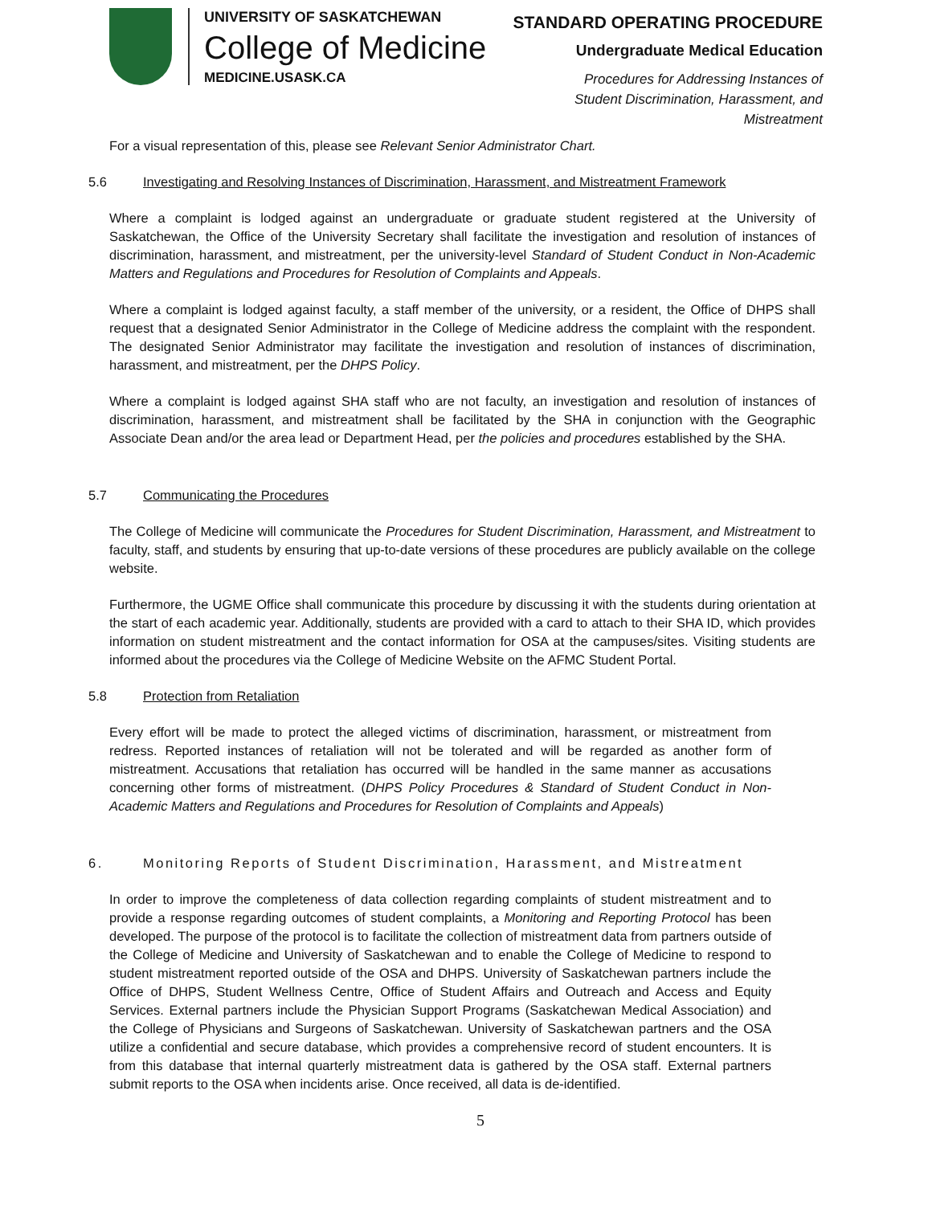UNIVERSITY OF SASKATCHEWAN
College of Medicine
MEDICINE.USASK.CA
STANDARD OPERATING PROCEDURE
Undergraduate Medical Education
Procedures for Addressing Instances of
Student Discrimination, Harassment, and
Mistreatment
For a visual representation of this, please see Relevant Senior Administrator Chart.
5.6 Investigating and Resolving Instances of Discrimination, Harassment, and Mistreatment Framework
Where a complaint is lodged against an undergraduate or graduate student registered at the University of Saskatchewan, the Office of the University Secretary shall facilitate the investigation and resolution of instances of discrimination, harassment, and mistreatment, per the university-level Standard of Student Conduct in Non-Academic Matters and Regulations and Procedures for Resolution of Complaints and Appeals.
Where a complaint is lodged against faculty, a staff member of the university, or a resident, the Office of DHPS shall request that a designated Senior Administrator in the College of Medicine address the complaint with the respondent. The designated Senior Administrator may facilitate the investigation and resolution of instances of discrimination, harassment, and mistreatment, per the DHPS Policy.
Where a complaint is lodged against SHA staff who are not faculty, an investigation and resolution of instances of discrimination, harassment, and mistreatment shall be facilitated by the SHA in conjunction with the Geographic Associate Dean and/or the area lead or Department Head, per the policies and procedures established by the SHA.
5.7 Communicating the Procedures
The College of Medicine will communicate the Procedures for Student Discrimination, Harassment, and Mistreatment to faculty, staff, and students by ensuring that up-to-date versions of these procedures are publicly available on the college website.
Furthermore, the UGME Office shall communicate this procedure by discussing it with the students during orientation at the start of each academic year. Additionally, students are provided with a card to attach to their SHA ID, which provides information on student mistreatment and the contact information for OSA at the campuses/sites. Visiting students are informed about the procedures via the College of Medicine Website on the AFMC Student Portal.
5.8 Protection from Retaliation
Every effort will be made to protect the alleged victims of discrimination, harassment, or mistreatment from redress. Reported instances of retaliation will not be tolerated and will be regarded as another form of mistreatment. Accusations that retaliation has occurred will be handled in the same manner as accusations concerning other forms of mistreatment. (DHPS Policy Procedures & Standard of Student Conduct in Non-Academic Matters and Regulations and Procedures for Resolution of Complaints and Appeals)
6. Monitoring Reports of Student Discrimination, Harassment, and Mistreatment
In order to improve the completeness of data collection regarding complaints of student mistreatment and to provide a response regarding outcomes of student complaints, a Monitoring and Reporting Protocol has been developed. The purpose of the protocol is to facilitate the collection of mistreatment data from partners outside of the College of Medicine and University of Saskatchewan and to enable the College of Medicine to respond to student mistreatment reported outside of the OSA and DHPS. University of Saskatchewan partners include the Office of DHPS, Student Wellness Centre, Office of Student Affairs and Outreach and Access and Equity Services. External partners include the Physician Support Programs (Saskatchewan Medical Association) and the College of Physicians and Surgeons of Saskatchewan. University of Saskatchewan partners and the OSA utilize a confidential and secure database, which provides a comprehensive record of student encounters. It is from this database that internal quarterly mistreatment data is gathered by the OSA staff. External partners submit reports to the OSA when incidents arise. Once received, all data is de-identified.
5